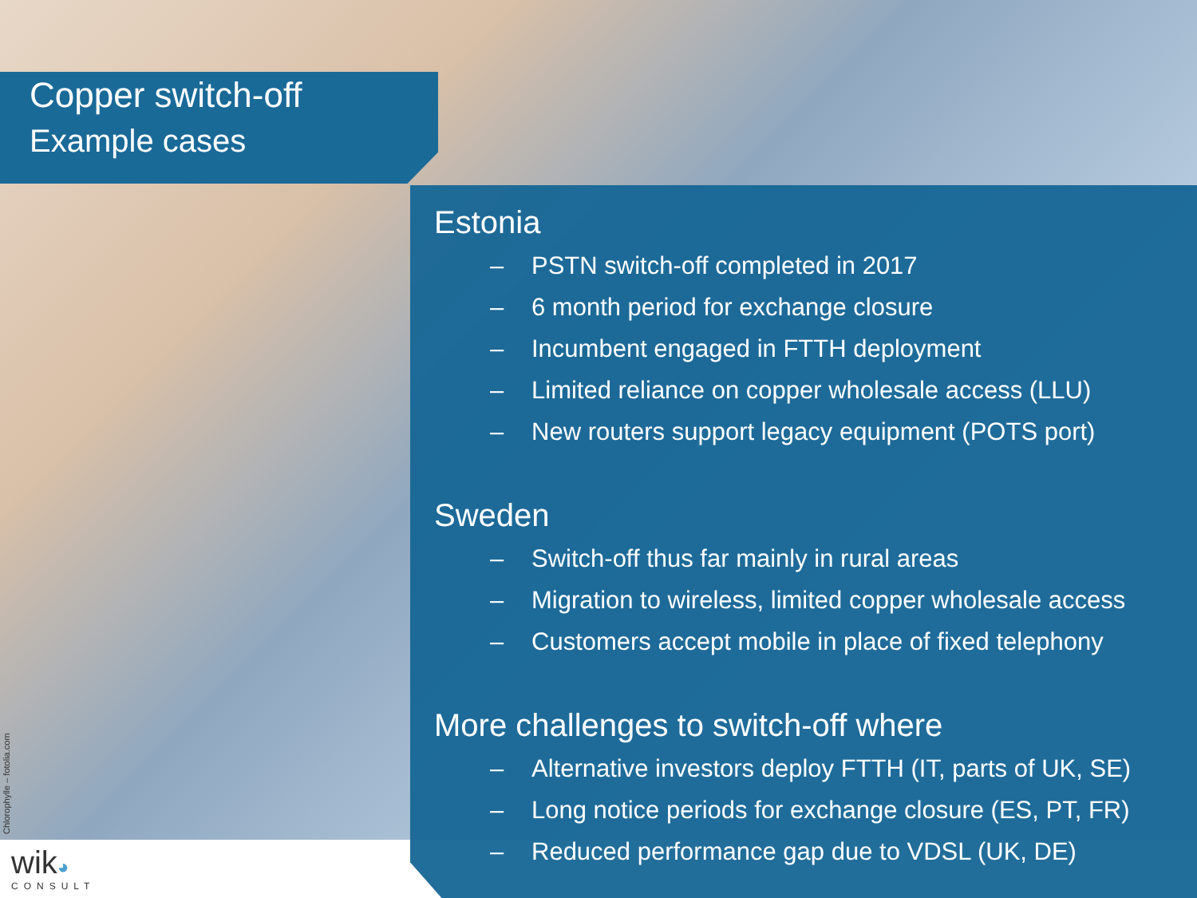Copper switch-off
Example cases
Estonia
– PSTN switch-off completed in 2017
– 6 month period for exchange closure
– Incumbent engaged in FTTH deployment
– Limited reliance on copper wholesale access (LLU)
– New routers support legacy equipment (POTS port)
Sweden
– Switch-off thus far mainly in rural areas
– Migration to wireless, limited copper wholesale access
– Customers accept mobile in place of fixed telephony
More challenges to switch-off where
– Alternative investors deploy FTTH (IT, parts of UK, SE)
– Long notice periods for exchange closure (ES, PT, FR)
– Reduced performance gap due to VDSL (UK, DE)
Chlorophylle – fotolia.com
wik◕
CONSULT